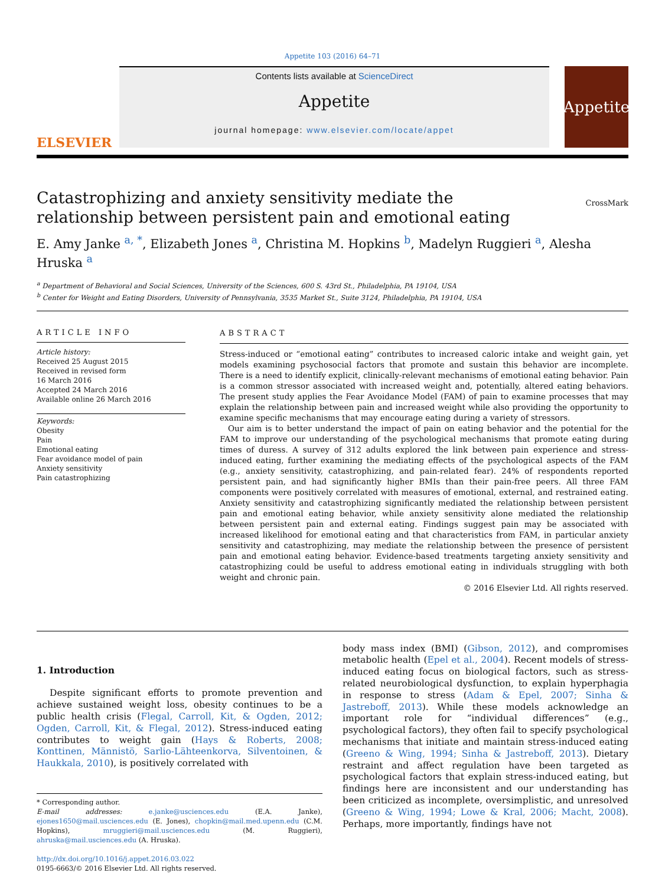Appetite 103 (2016) 64–71
ELSEVIER
Contents lists available at ScienceDirect
Appetite
journal homepage: www.elsevier.com/locate/appet
Appetite
Catastrophizing and anxiety sensitivity mediate the relationship between persistent pain and emotional eating
CrossMark
E. Amy Janke <sup>a, *</sup>, Elizabeth Jones <sup>a</sup>, Christina M. Hopkins <sup>b</sup>, Madelyn Ruggieri <sup>a</sup>, Alesha Hruska <sup>a</sup>
<sup>a</sup> Department of Behavioral and Social Sciences, University of the Sciences, 600 S. 43rd St., Philadelphia, PA 19104, USA
<sup>b</sup> Center for Weight and Eating Disorders, University of Pennsylvania, 3535 Market St., Suite 3124, Philadelphia, PA 19104, USA
ARTICLE INFO
Article history:
Received 25 August 2015
Received in revised form
16 March 2016
Accepted 24 March 2016
Available online 26 March 2016
Keywords:
Obesity
Pain
Emotional eating
Fear avoidance model of pain
Anxiety sensitivity
Pain catastrophizing
ABSTRACT
Stress-induced or “emotional eating” contributes to increased caloric intake and weight gain, yet models examining psychosocial factors that promote and sustain this behavior are incomplete. There is a need to identify explicit, clinically-relevant mechanisms of emotional eating behavior. Pain is a common stressor associated with increased weight and, potentially, altered eating behaviors. The present study applies the Fear Avoidance Model (FAM) of pain to examine processes that may explain the relationship between pain and increased weight while also providing the opportunity to examine specific mechanisms that may encourage eating during a variety of stressors.
Our aim is to better understand the impact of pain on eating behavior and the potential for the FAM to improve our understanding of the psychological mechanisms that promote eating during times of duress. A survey of 312 adults explored the link between pain experience and stress-induced eating, further examining the mediating effects of the psychological aspects of the FAM (e.g., anxiety sensitivity, catastrophizing, and pain-related fear). 24% of respondents reported persistent pain, and had significantly higher BMIs than their pain-free peers. All three FAM components were positively correlated with measures of emotional, external, and restrained eating. Anxiety sensitivity and catastrophizing significantly mediated the relationship between persistent pain and emotional eating behavior, while anxiety sensitivity alone mediated the relationship between persistent pain and external eating. Findings suggest pain may be associated with increased likelihood for emotional eating and that characteristics from FAM, in particular anxiety sensitivity and catastrophizing, may mediate the relationship between the presence of persistent pain and emotional eating behavior. Evidence-based treatments targeting anxiety sensitivity and catastrophizing could be useful to address emotional eating in individuals struggling with both weight and chronic pain.
© 2016 Elsevier Ltd. All rights reserved.
1. Introduction
Despite significant efforts to promote prevention and achieve sustained weight loss, obesity continues to be a public health crisis (Flegal, Carroll, Kit, & Ogden, 2012; Ogden, Carroll, Kit, & Flegal, 2012). Stress-induced eating contributes to weight gain (Hays & Roberts, 2008; Konttinen, Männistö, Sarlio-Lähteenkorva, Silventoinen, & Haukkala, 2010), is positively correlated with
* Corresponding author.
E-mail addresses: e.janke@usciences.edu (E.A. Janke), ejones1650@mail.usciences.edu (E. Jones), chopkin@mail.med.upenn.edu (C.M. Hopkins), mruggieri@mail.usciences.edu (M. Ruggieri), ahruska@mail.usciences.edu (A. Hruska).
http://dx.doi.org/10.1016/j.appet.2016.03.022
0195-6663/© 2016 Elsevier Ltd. All rights reserved.
body mass index (BMI) (Gibson, 2012), and compromises metabolic health (Epel et al., 2004). Recent models of stress-induced eating focus on biological factors, such as stress-related neurobiological dysfunction, to explain hyperphagia in response to stress (Adam & Epel, 2007; Sinha & Jastreboff, 2013). While these models acknowledge an important role for “individual differences” (e.g., psychological factors), they often fail to specify psychological mechanisms that initiate and maintain stress-induced eating (Greeno & Wing, 1994; Sinha & Jastreboff, 2013). Dietary restraint and affect regulation have been targeted as psychological factors that explain stress-induced eating, but findings here are inconsistent and our understanding has been criticized as incomplete, oversimplistic, and unresolved (Greeno & Wing, 1994; Lowe & Kral, 2006; Macht, 2008). Perhaps, more importantly, findings have not